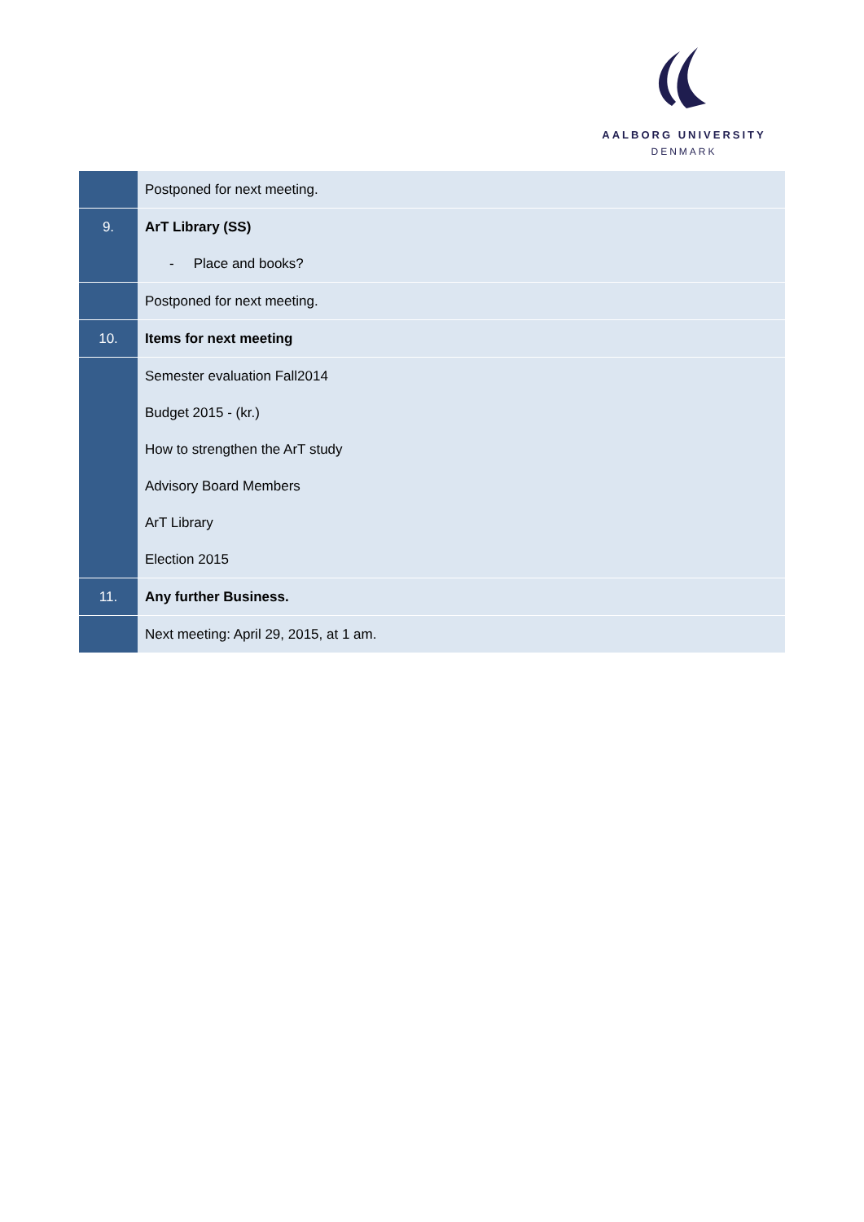AALBORG UNIVERSITY
DENMARK
| | Postponed for next meeting. |
| 9. | ArT Library (SS) |
| | - Place and books? |
| | Postponed for next meeting. |
| 10. | Items for next meeting |
| | Semester evaluation Fall2014 |
| | Budget 2015 - (kr.) |
| | How to strengthen the ArT study |
| | Advisory Board Members |
| | ArT Library |
| | Election 2015 |
| 11. | Any further Business. |
| | Next meeting: April 29, 2015, at 1 am. |